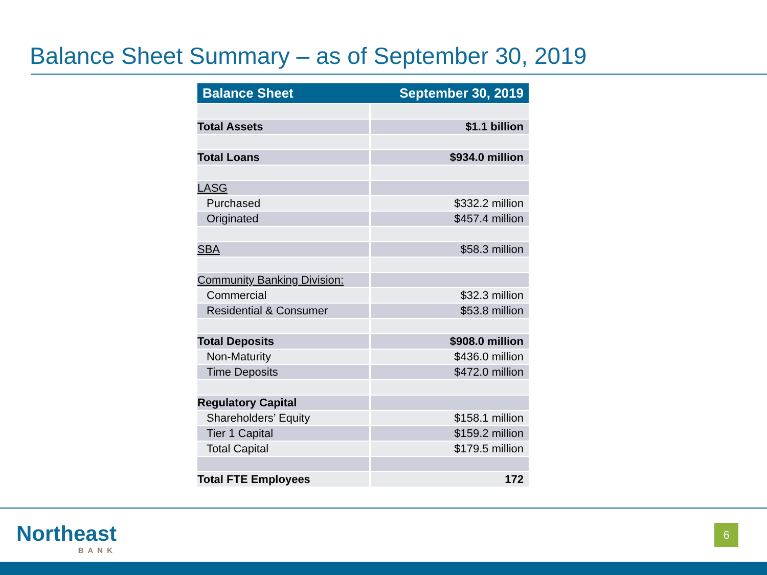Balance Sheet Summary – as of September 30, 2019
| Balance Sheet | September 30, 2019 |
| --- | --- |
| Total Assets | $1.1 billion |
| Total Loans | $934.0 million |
| LASG | |
| Purchased | $332.2 million |
| Originated | $457.4 million |
| SBA | $58.3 million |
| Community Banking Division: | |
| Commercial | $32.3 million |
| Residential & Consumer | $53.8 million |
| Total Deposits | $908.0 million |
| Non-Maturity | $436.0 million |
| Time Deposits | $472.0 million |
| Regulatory Capital | |
| Shareholders’ Equity | $158.1 million |
| Tier 1 Capital | $159.2 million |
| Total Capital | $179.5 million |
| Total FTE Employees | 172 |
Northeast
BANK
6